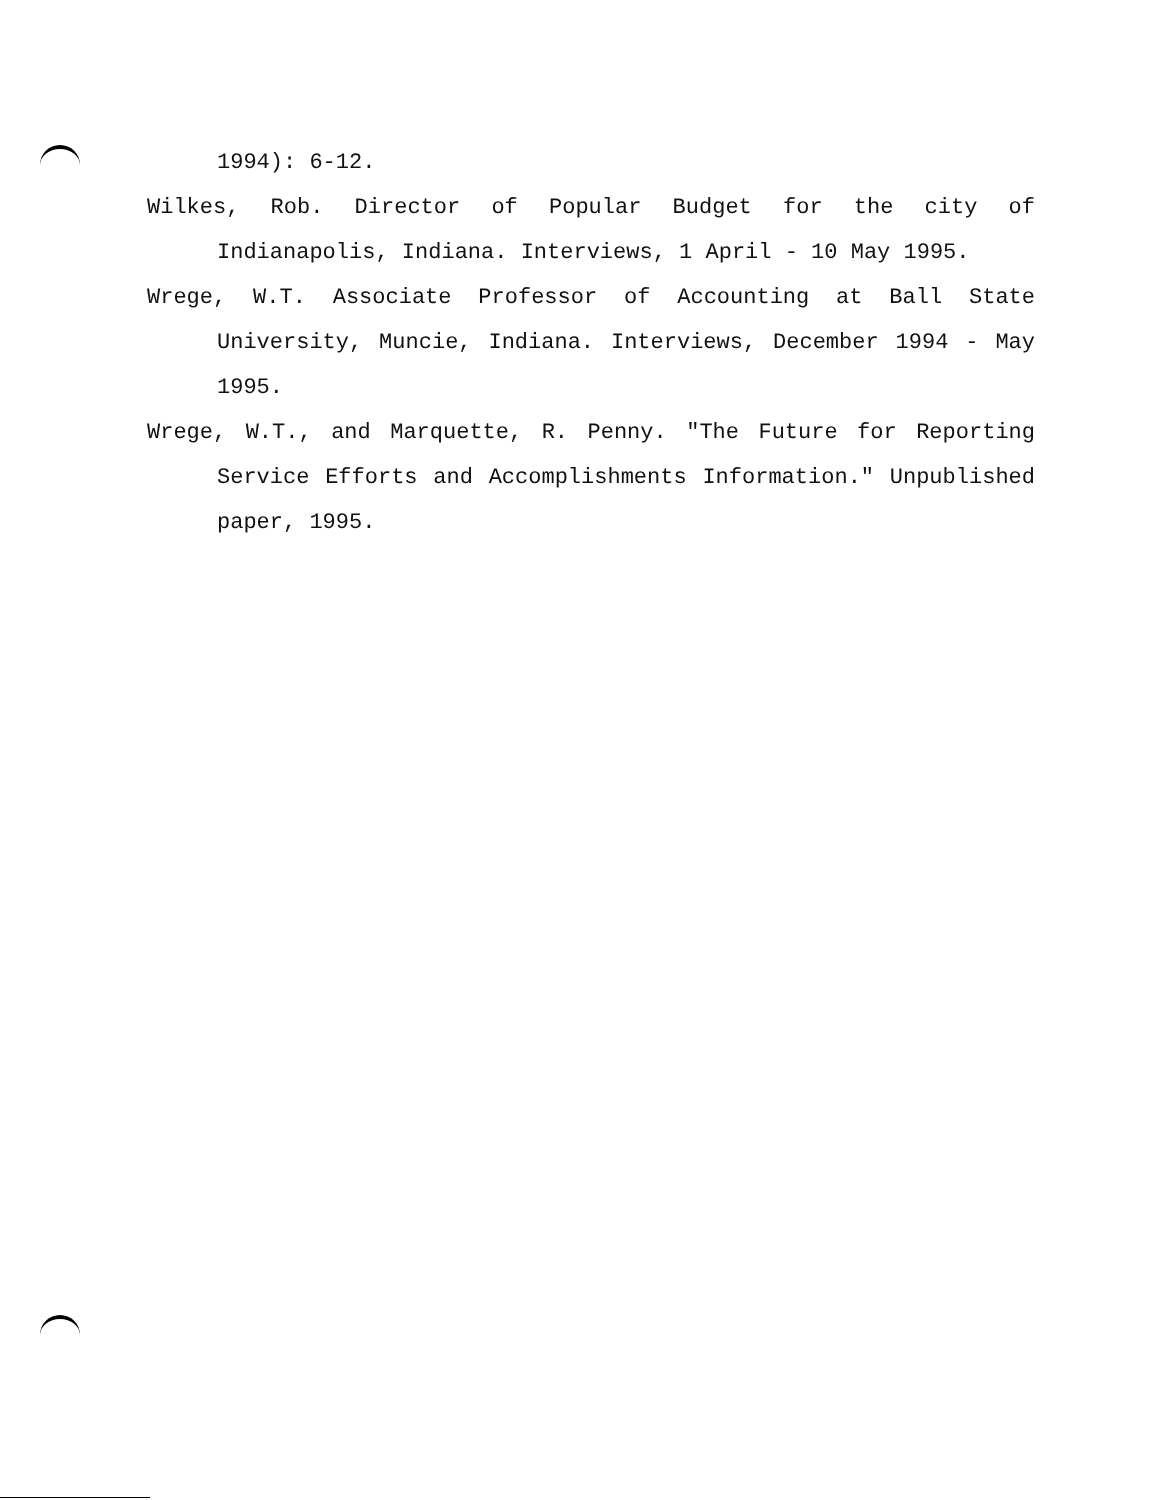1994): 6-12.
Wilkes, Rob. Director of Popular Budget for the city of Indianapolis, Indiana. Interviews, 1 April - 10 May 1995.
Wrege, W.T. Associate Professor of Accounting at Ball State University, Muncie, Indiana. Interviews, December 1994 - May 1995.
Wrege, W.T., and Marquette, R. Penny. "The Future for Reporting Service Efforts and Accomplishments Information." Unpublished paper, 1995.